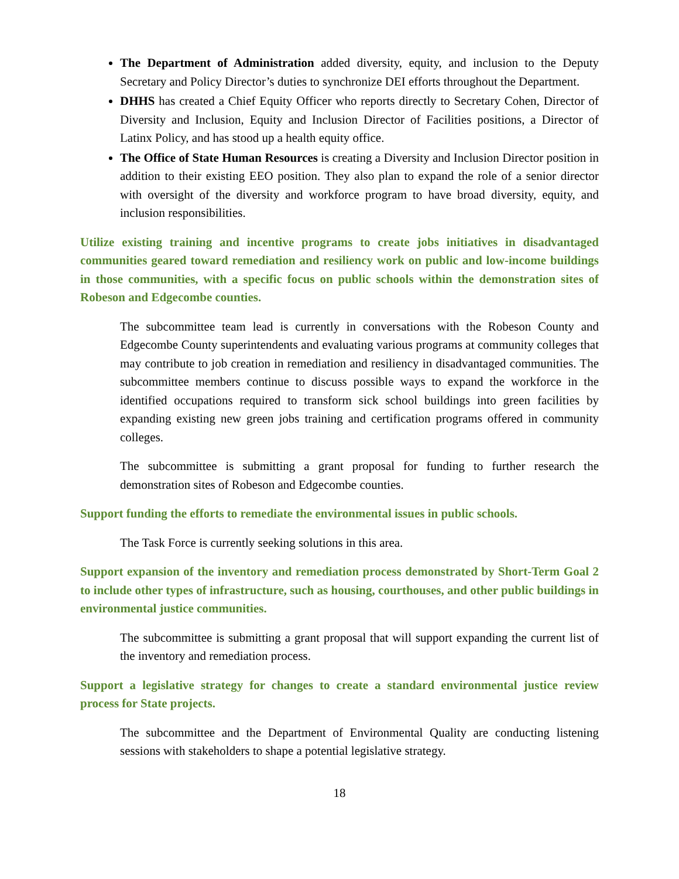The Department of Administration added diversity, equity, and inclusion to the Deputy Secretary and Policy Director’s duties to synchronize DEI efforts throughout the Department.
DHHS has created a Chief Equity Officer who reports directly to Secretary Cohen, Director of Diversity and Inclusion, Equity and Inclusion Director of Facilities positions, a Director of Latinx Policy, and has stood up a health equity office.
The Office of State Human Resources is creating a Diversity and Inclusion Director position in addition to their existing EEO position. They also plan to expand the role of a senior director with oversight of the diversity and workforce program to have broad diversity, equity, and inclusion responsibilities.
Utilize existing training and incentive programs to create jobs initiatives in disadvantaged communities geared toward remediation and resiliency work on public and low-income buildings in those communities, with a specific focus on public schools within the demonstration sites of Robeson and Edgecombe counties.
The subcommittee team lead is currently in conversations with the Robeson County and Edgecombe County superintendents and evaluating various programs at community colleges that may contribute to job creation in remediation and resiliency in disadvantaged communities. The subcommittee members continue to discuss possible ways to expand the workforce in the identified occupations required to transform sick school buildings into green facilities by expanding existing new green jobs training and certification programs offered in community colleges.
The subcommittee is submitting a grant proposal for funding to further research the demonstration sites of Robeson and Edgecombe counties.
Support funding the efforts to remediate the environmental issues in public schools.
The Task Force is currently seeking solutions in this area.
Support expansion of the inventory and remediation process demonstrated by Short-Term Goal 2 to include other types of infrastructure, such as housing, courthouses, and other public buildings in environmental justice communities.
The subcommittee is submitting a grant proposal that will support expanding the current list of the inventory and remediation process.
Support a legislative strategy for changes to create a standard environmental justice review process for State projects.
The subcommittee and the Department of Environmental Quality are conducting listening sessions with stakeholders to shape a potential legislative strategy.
18